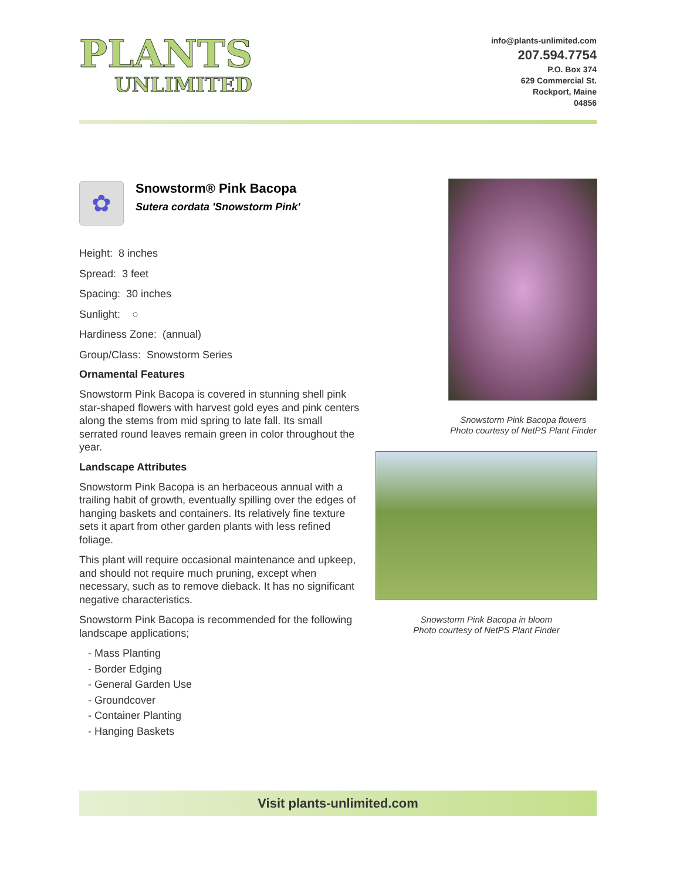PLANTS
UNLIMITED
info@plants-unlimited.com
207.594.7754
P.O. Box 374
629 Commercial St.
Rockport, Maine
04856
✿
Snowstorm® Pink Bacopa
Sutera cordata 'Snowstorm Pink'
Height: 8 inches
Spread: 3 feet
Spacing: 30 inches
Sunlight: ○
Hardiness Zone: (annual)
Group/Class: Snowstorm Series
Ornamental Features
Snowstorm Pink Bacopa is covered in stunning shell pink star-shaped flowers with harvest gold eyes and pink centers along the stems from mid spring to late fall. Its small serrated round leaves remain green in color throughout the year.
Landscape Attributes
Snowstorm Pink Bacopa is an herbaceous annual with a trailing habit of growth, eventually spilling over the edges of hanging baskets and containers. Its relatively fine texture sets it apart from other garden plants with less refined foliage.
This plant will require occasional maintenance and upkeep, and should not require much pruning, except when necessary, such as to remove dieback. It has no significant negative characteristics.
Snowstorm Pink Bacopa is recommended for the following landscape applications;
- Mass Planting
- Border Edging
- General Garden Use
- Groundcover
- Container Planting
- Hanging Baskets
Snowstorm Pink Bacopa flowers
Photo courtesy of NetPS Plant Finder
Snowstorm Pink Bacopa in bloom
Photo courtesy of NetPS Plant Finder
Visit plants-unlimited.com